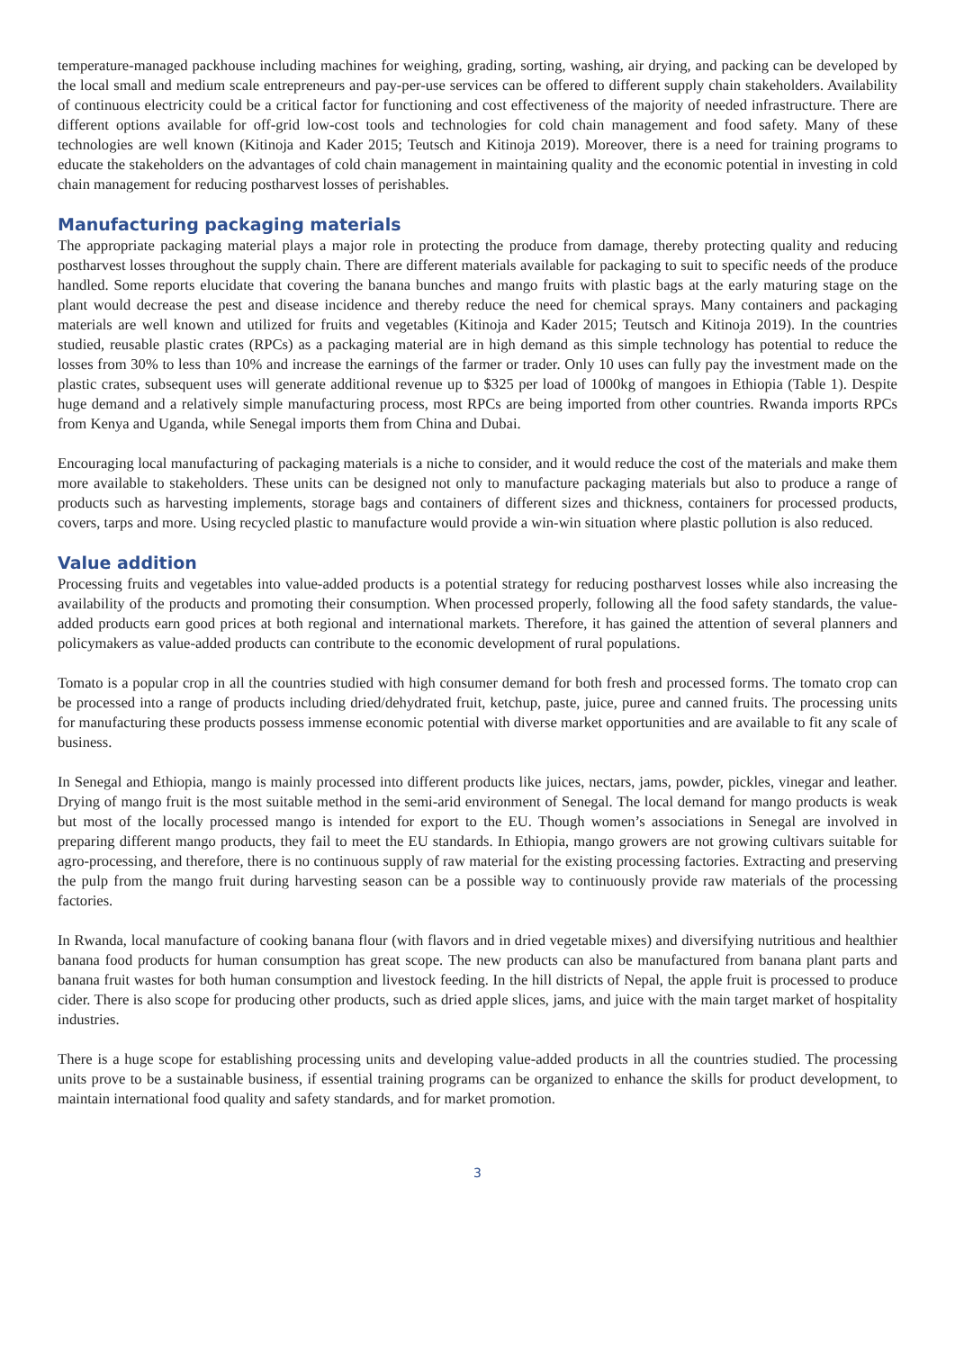temperature-managed packhouse including machines for weighing, grading, sorting, washing, air drying, and packing can be developed by the local small and medium scale entrepreneurs and pay-per-use services can be offered to different supply chain stakeholders. Availability of continuous electricity could be a critical factor for functioning and cost effectiveness of the majority of needed infrastructure. There are different options available for off-grid low-cost tools and technologies for cold chain management and food safety. Many of these technologies are well known (Kitinoja and Kader 2015; Teutsch and Kitinoja 2019). Moreover, there is a need for training programs to educate the stakeholders on the advantages of cold chain management in maintaining quality and the economic potential in investing in cold chain management for reducing postharvest losses of perishables.
Manufacturing packaging materials
The appropriate packaging material plays a major role in protecting the produce from damage, thereby protecting quality and reducing postharvest losses throughout the supply chain. There are different materials available for packaging to suit to specific needs of the produce handled. Some reports elucidate that covering the banana bunches and mango fruits with plastic bags at the early maturing stage on the plant would decrease the pest and disease incidence and thereby reduce the need for chemical sprays. Many containers and packaging materials are well known and utilized for fruits and vegetables (Kitinoja and Kader 2015; Teutsch and Kitinoja 2019). In the countries studied, reusable plastic crates (RPCs) as a packaging material are in high demand as this simple technology has potential to reduce the losses from 30% to less than 10% and increase the earnings of the farmer or trader. Only 10 uses can fully pay the investment made on the plastic crates, subsequent uses will generate additional revenue up to $325 per load of 1000kg of mangoes in Ethiopia (Table 1). Despite huge demand and a relatively simple manufacturing process, most RPCs are being imported from other countries. Rwanda imports RPCs from Kenya and Uganda, while Senegal imports them from China and Dubai.
Encouraging local manufacturing of packaging materials is a niche to consider, and it would reduce the cost of the materials and make them more available to stakeholders. These units can be designed not only to manufacture packaging materials but also to produce a range of products such as harvesting implements, storage bags and containers of different sizes and thickness, containers for processed products, covers, tarps and more. Using recycled plastic to manufacture would provide a win-win situation where plastic pollution is also reduced.
Value addition
Processing fruits and vegetables into value-added products is a potential strategy for reducing postharvest losses while also increasing the availability of the products and promoting their consumption. When processed properly, following all the food safety standards, the value-added products earn good prices at both regional and international markets. Therefore, it has gained the attention of several planners and policymakers as value-added products can contribute to the economic development of rural populations.
Tomato is a popular crop in all the countries studied with high consumer demand for both fresh and processed forms. The tomato crop can be processed into a range of products including dried/dehydrated fruit, ketchup, paste, juice, puree and canned fruits. The processing units for manufacturing these products possess immense economic potential with diverse market opportunities and are available to fit any scale of business.
In Senegal and Ethiopia, mango is mainly processed into different products like juices, nectars, jams, powder, pickles, vinegar and leather. Drying of mango fruit is the most suitable method in the semi-arid environment of Senegal. The local demand for mango products is weak but most of the locally processed mango is intended for export to the EU. Though women’s associations in Senegal are involved in preparing different mango products, they fail to meet the EU standards. In Ethiopia, mango growers are not growing cultivars suitable for agro-processing, and therefore, there is no continuous supply of raw material for the existing processing factories. Extracting and preserving the pulp from the mango fruit during harvesting season can be a possible way to continuously provide raw materials of the processing factories.
In Rwanda, local manufacture of cooking banana flour (with flavors and in dried vegetable mixes) and diversifying nutritious and healthier banana food products for human consumption has great scope. The new products can also be manufactured from banana plant parts and banana fruit wastes for both human consumption and livestock feeding. In the hill districts of Nepal, the apple fruit is processed to produce cider. There is also scope for producing other products, such as dried apple slices, jams, and juice with the main target market of hospitality industries.
There is a huge scope for establishing processing units and developing value-added products in all the countries studied. The processing units prove to be a sustainable business, if essential training programs can be organized to enhance the skills for product development, to maintain international food quality and safety standards, and for market promotion.
3